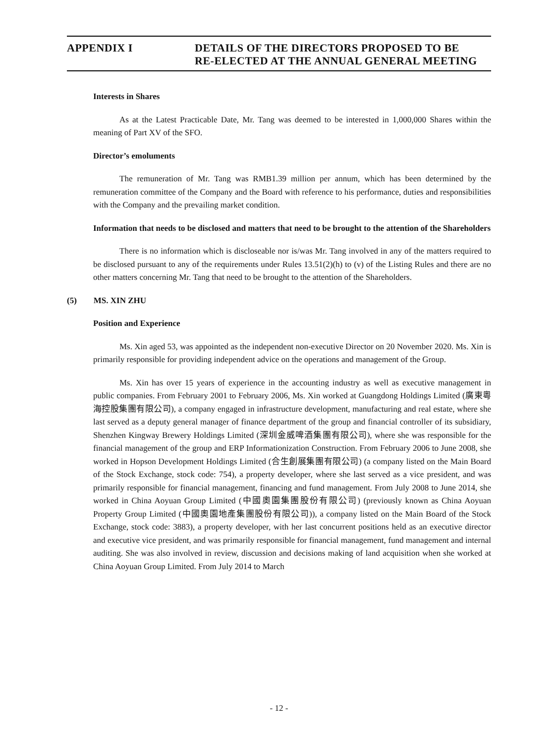APPENDIX I DETAILS OF THE DIRECTORS PROPOSED TO BE
RE-ELECTED AT THE ANNUAL GENERAL MEETING
Interests in Shares
As at the Latest Practicable Date, Mr. Tang was deemed to be interested in 1,000,000 Shares within the meaning of Part XV of the SFO.
Director’s emoluments
The remuneration of Mr. Tang was RMB1.39 million per annum, which has been determined by the remuneration committee of the Company and the Board with reference to his performance, duties and responsibilities with the Company and the prevailing market condition.
Information that needs to be disclosed and matters that need to be brought to the attention of the Shareholders
There is no information which is discloseable nor is/was Mr. Tang involved in any of the matters required to be disclosed pursuant to any of the requirements under Rules 13.51(2)(h) to (v) of the Listing Rules and there are no other matters concerning Mr. Tang that need to be brought to the attention of the Shareholders.
(5) MS. XIN ZHU
Position and Experience
Ms. Xin aged 53, was appointed as the independent non-executive Director on 20 November 2020. Ms. Xin is primarily responsible for providing independent advice on the operations and management of the Group.
Ms. Xin has over 15 years of experience in the accounting industry as well as executive management in public companies. From February 2001 to February 2006, Ms. Xin worked at Guangdong Holdings Limited (廣東粵海控股集團有限公司), a company engaged in infrastructure development, manufacturing and real estate, where she last served as a deputy general manager of finance department of the group and financial controller of its subsidiary, Shenzhen Kingway Brewery Holdings Limited (深圳金威啤酒集團有限公司), where she was responsible for the financial management of the group and ERP Informationization Construction. From February 2006 to June 2008, she worked in Hopson Development Holdings Limited (合生創展集團有限公司) (a company listed on the Main Board of the Stock Exchange, stock code: 754), a property developer, where she last served as a vice president, and was primarily responsible for financial management, financing and fund management. From July 2008 to June 2014, she worked in China Aoyuan Group Limited (中國奧園集團股份有限公司) (previously known as China Aoyuan Property Group Limited (中國奧園地產集團股份有限公司)), a company listed on the Main Board of the Stock Exchange, stock code: 3883), a property developer, with her last concurrent positions held as an executive director and executive vice president, and was primarily responsible for financial management, fund management and internal auditing. She was also involved in review, discussion and decisions making of land acquisition when she worked at China Aoyuan Group Limited. From July 2014 to March
- 12 -